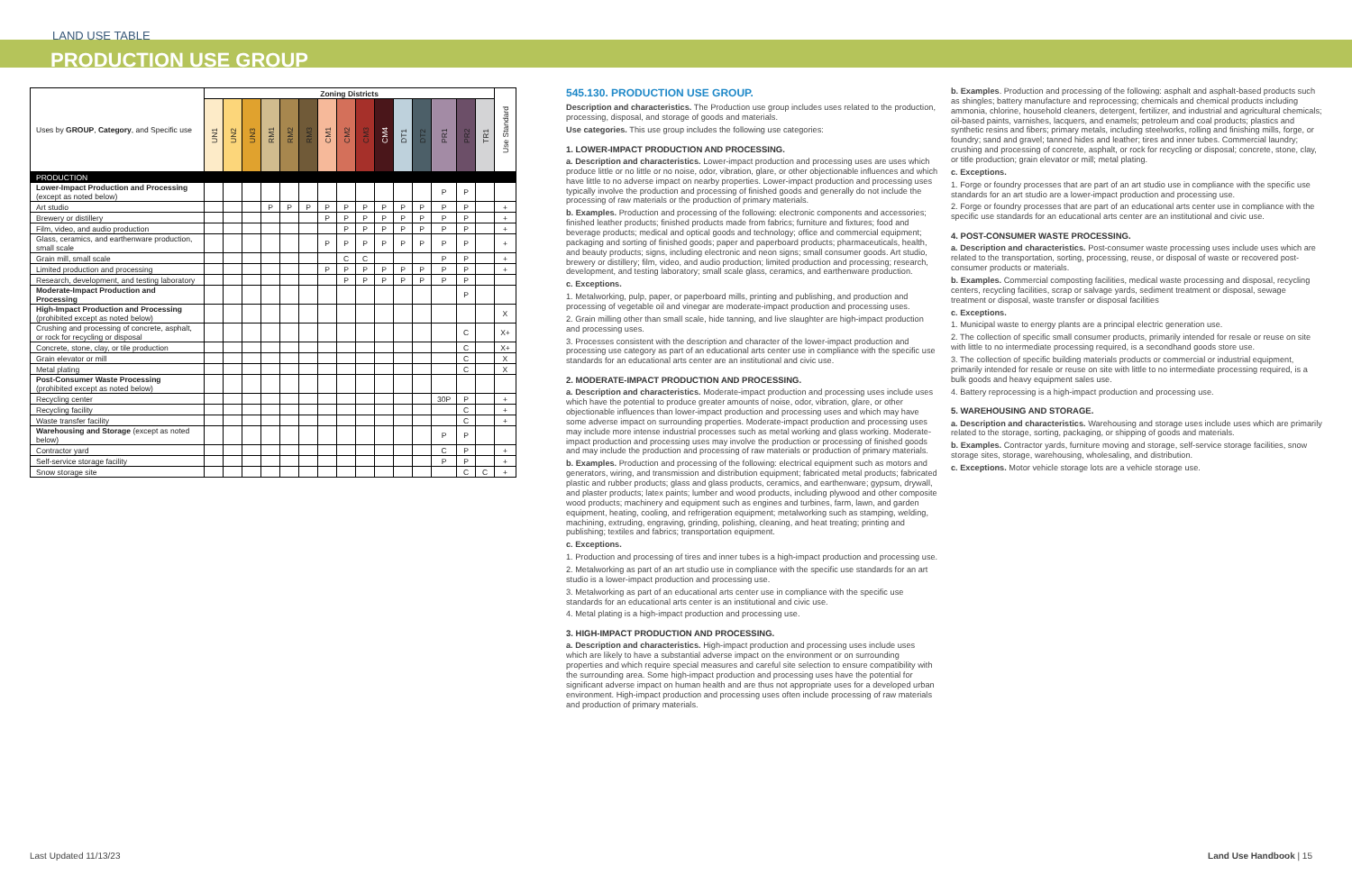LAND USE TABLE
PRODUCTION USE GROUP
| Uses by GROUP , Category , and Specific use | Zoning Districts | | | | | | | | | | | | | | | Use Standard |
| | UN1 | UN2 | UN3 | RM1 | RM2 | RM3 | CM1 | CM2 | CM3 | CM4 | DT1 | DT2 | PR1 | PR2 | TR1 | |
| PRODUCTION | | | | | | | | | | | | | | | | |
| Lower-Impact Production and Processing (except as noted below) | | | | | | | | | | | | | P | P | | |
| Art studio | | | | P | P | P | P | P | P | P | P | P | P | P | | + |
| Brewery or distillery | | | | | | | P | P | P | P | P | P | P | P | | + |
| Film, video, and audio production | | | | | | | | P | P | P | P | P | P | P | | + |
| Glass, ceramics, and earthenware production, small scale | | | | | | | P | P | P | P | P | P | P | P | | + |
| Grain mill, small scale | | | | | | | | C | C | | | | P | P | | + |
| Limited production and processing | | | | | | | P | P | P | P | P | P | P | P | | + |
| Research, development, and testing laboratory | | | | | | | | P | P | P | P | P | P | P | | |
| Moderate-Impact Production and Processing | | | | | | | | | | | | | | P | | |
| High-Impact Production and Processing (prohibited except as noted below) | | | | | | | | | | | | | | | | X |
| Crushing and processing of concrete, asphalt, or rock for recycling or disposal | | | | | | | | | | | | | | C | | X+ |
| Concrete, stone, clay, or tile production | | | | | | | | | | | | | | C | | X+ |
| Grain elevator or mill | | | | | | | | | | | | | | C | | X |
| Metal plating | | | | | | | | | | | | | | C | | X |
| Post-Consumer Waste Processing (prohibited except as noted below) | | | | | | | | | | | | | | | | |
| Recycling center | | | | | | | | | | | | | 30P | P | | + |
| Recycling facility | | | | | | | | | | | | | | C | | + |
| Waste transfer facility | | | | | | | | | | | | | | C | | + |
| Warehousing and Storage (except as noted below) | | | | | | | | | | | | | P | P | | |
| Contractor yard | | | | | | | | | | | | | C | P | | + |
| Self-service storage facility | | | | | | | | | | | | | P | P | | + |
| Snow storage site | | | | | | | | | | | | | | C | C | + |
545.130. PRODUCTION USE GROUP.
Description and characteristics. The Production use group includes uses related to the production, processing, disposal, and storage of goods and materials.
Use categories. This use group includes the following use categories:
1. LOWER-IMPACT PRODUCTION AND PROCESSING.
a. Description and characteristics. Lower-impact production and processing uses are uses which produce little or no little or no noise, odor, vibration, glare, or other objectionable influences and which have little to no adverse impact on nearby properties. Lower-impact production and processing uses typically involve the production and processing of finished goods and generally do not include the processing of raw materials or the production of primary materials.
b. Examples. Production and processing of the following: electronic components and accessories; finished leather products; finished products made from fabrics; furniture and fixtures; food and beverage products; medical and optical goods and technology; office and commercial equipment; packaging and sorting of finished goods; paper and paperboard products; pharmaceuticals, health, and beauty products; signs, including electronic and neon signs; small consumer goods. Art studio, brewery or distillery; film, video, and audio production; limited production and processing; research, development, and testing laboratory; small scale glass, ceramics, and earthenware production.
c. Exceptions.
1. Metalworking, pulp, paper, or paperboard mills, printing and publishing, and production and processing of vegetable oil and vinegar are moderate-impact production and processing uses.
2. Grain milling other than small scale, hide tanning, and live slaughter are high-impact production and processing uses.
3. Processes consistent with the description and character of the lower-impact production and processing use category as part of an educational arts center use in compliance with the specific use standards for an educational arts center are an institutional and civic use.
2. MODERATE-IMPACT PRODUCTION AND PROCESSING.
a. Description and characteristics. Moderate-impact production and processing uses include uses which have the potential to produce greater amounts of noise, odor, vibration, glare, or other objectionable influences than lower-impact production and processing uses and which may have some adverse impact on surrounding properties. Moderate-impact production and processing uses may include more intense industrial processes such as metal working and glass working. Moderate-impact production and processing uses may involve the production or processing of finished goods and may include the production and processing of raw materials or production of primary materials.
b. Examples. Production and processing of the following: electrical equipment such as motors and generators, wiring, and transmission and distribution equipment; fabricated metal products; fabricated plastic and rubber products; glass and glass products, ceramics, and earthenware; gypsum, drywall, and plaster products; latex paints; lumber and wood products, including plywood and other composite wood products; machinery and equipment such as engines and turbines, farm, lawn, and garden equipment, heating, cooling, and refrigeration equipment; metalworking such as stamping, welding, machining, extruding, engraving, grinding, polishing, cleaning, and heat treating; printing and publishing; textiles and fabrics; transportation equipment.
c. Exceptions.
1. Production and processing of tires and inner tubes is a high-impact production and processing use.
2. Metalworking as part of an art studio use in compliance with the specific use standards for an art studio is a lower-impact production and processing use.
3. Metalworking as part of an educational arts center use in compliance with the specific use standards for an educational arts center is an institutional and civic use.
4. Metal plating is a high-impact production and processing use.
3. HIGH-IMPACT PRODUCTION AND PROCESSING.
a. Description and characteristics. High-impact production and processing uses include uses which are likely to have a substantial adverse impact on the environment or on surrounding properties and which require special measures and careful site selection to ensure compatibility with the surrounding area. Some high-impact production and processing uses have the potential for significant adverse impact on human health and are thus not appropriate uses for a developed urban environment. High-impact production and processing uses often include processing of raw materials and production of primary materials.
b. Examples. Production and processing of the following: asphalt and asphalt-based products such as shingles; battery manufacture and reprocessing; chemicals and chemical products including ammonia, chlorine, household cleaners, detergent, fertilizer, and industrial and agricultural chemicals; oil-based paints, varnishes, lacquers, and enamels; petroleum and coal products; plastics and synthetic resins and fibers; primary metals, including steelworks, rolling and finishing mills, forge, or foundry; sand and gravel; tanned hides and leather; tires and inner tubes. Commercial laundry; crushing and processing of concrete, asphalt, or rock for recycling or disposal; concrete, stone, clay, or title production; grain elevator or mill; metal plating.
c. Exceptions.
1. Forge or foundry processes that are part of an art studio use in compliance with the specific use standards for an art studio are a lower-impact production and processing use.
2. Forge or foundry processes that are part of an educational arts center use in compliance with the specific use standards for an educational arts center are an institutional and civic use.
4. POST-CONSUMER WASTE PROCESSING.
a. Description and characteristics. Post-consumer waste processing uses include uses which are related to the transportation, sorting, processing, reuse, or disposal of waste or recovered post-consumer products or materials.
b. Examples. Commercial composting facilities, medical waste processing and disposal, recycling centers, recycling facilities, scrap or salvage yards, sediment treatment or disposal, sewage treatment or disposal, waste transfer or disposal facilities
c. Exceptions.
1. Municipal waste to energy plants are a principal electric generation use.
2. The collection of specific small consumer products, primarily intended for resale or reuse on site with little to no intermediate processing required, is a secondhand goods store use.
3. The collection of specific building materials products or commercial or industrial equipment, primarily intended for resale or reuse on site with little to no intermediate processing required, is a bulk goods and heavy equipment sales use.
4. Battery reprocessing is a high-impact production and processing use.
5. WAREHOUSING AND STORAGE.
a. Description and characteristics. Warehousing and storage uses include uses which are primarily related to the storage, sorting, packaging, or shipping of goods and materials.
b. Examples. Contractor yards, furniture moving and storage, self-service storage facilities, snow storage sites, storage, warehousing, wholesaling, and distribution.
c. Exceptions. Motor vehicle storage lots are a vehicle storage use.
Last Updated 11/13/23 Land Use Handbook | 15